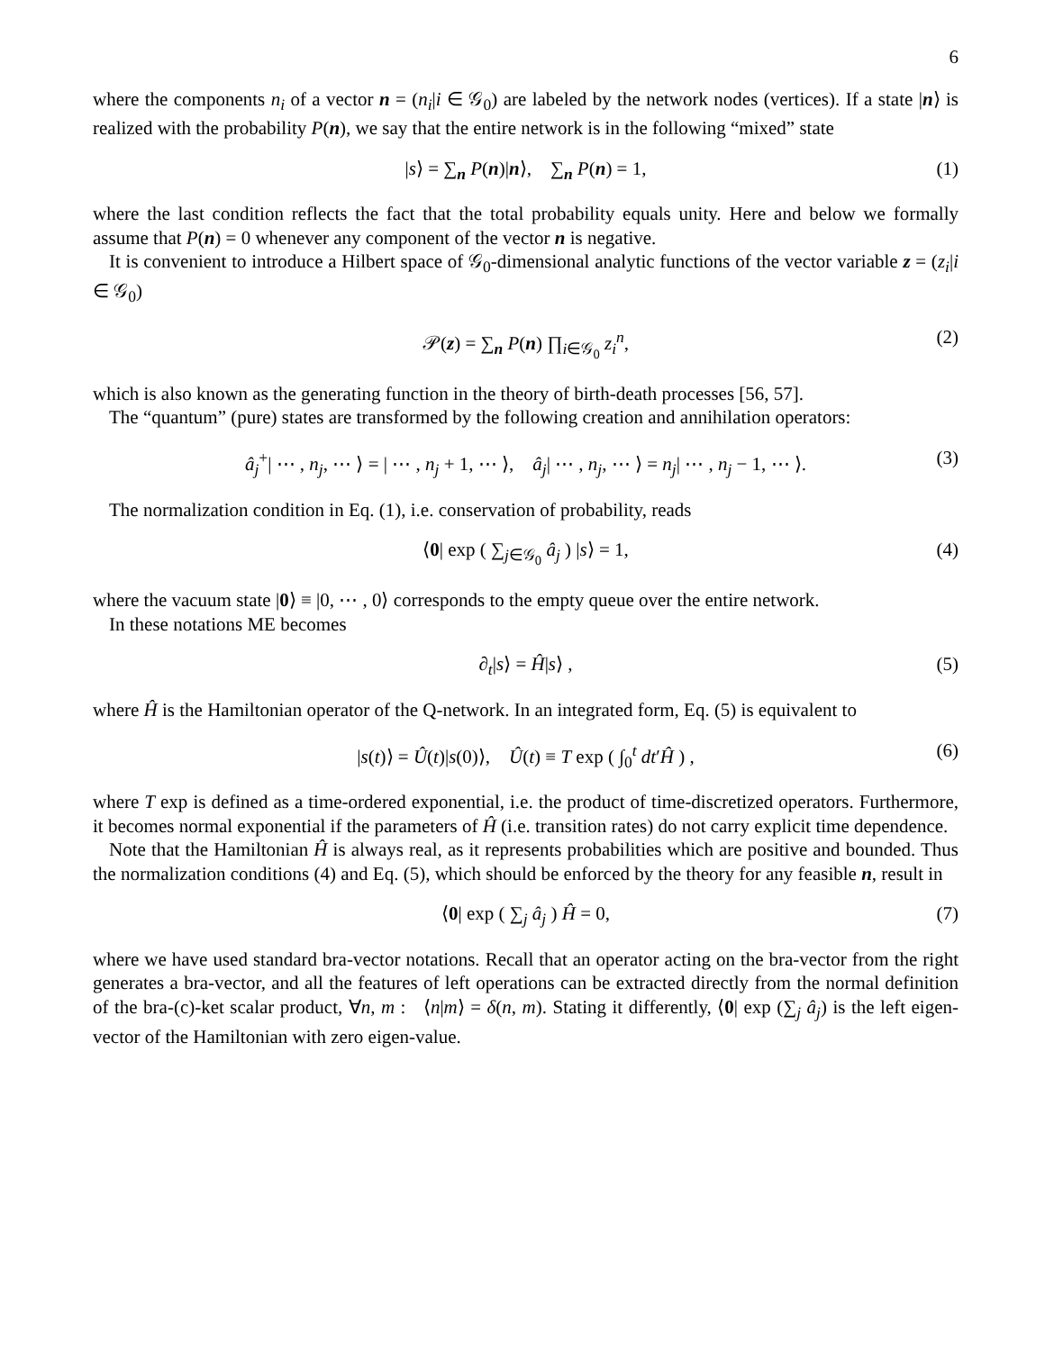6
where the components n<sub>i</sub> of a vector n = (n<sub>i</sub>|i ∈ 𝒢<sub>0</sub>) are labeled by the network nodes (vertices). If a state |n⟩ is realized with the probability P(n), we say that the entire network is in the following “mixed” state
|s⟩ = ∑<sub>n</sub> P(n)|n⟩, ∑<sub>n</sub> P(n) = 1, (1)
where the last condition reflects the fact that the total probability equals unity. Here and below we formally assume that P(n) = 0 whenever any component of the vector n is negative.
It is convenient to introduce a Hilbert space of 𝒢<sub>0</sub>-dimensional analytic functions of the vector variable z = (z<sub>i</sub>|i ∈ 𝒢<sub>0</sub>)
𝒫(z) = ∑<sub>n</sub> P(n) ∏<sub>i∈𝒢<sub>0</sub></sub> z<sub>i</sub><sup>n</sup>, (2)
which is also known as the generating function in the theory of birth-death processes [56, 57].
The “quantum” (pure) states are transformed by the following creation and annihilation operators:
â<sub>j</sub><sup>+</sup>| ⋯ , n<sub>j</sub>, ⋯ ⟩ = | ⋯ , n<sub>j</sub> + 1, ⋯ ⟩, â<sub>j</sub>| ⋯ , n<sub>j</sub>, ⋯ ⟩ = n<sub>j</sub>| ⋯ , n<sub>j</sub> − 1, ⋯ ⟩. (3)
The normalization condition in Eq. (1), i.e. conservation of probability, reads
⟨0| exp ( ∑<sub>j∈𝒢<sub>0</sub></sub> â<sub>j</sub> ) |s⟩ = 1, (4)
where the vacuum state |0⟩ ≡ |0, ⋯ , 0⟩ corresponds to the empty queue over the entire network.
In these notations ME becomes
∂<sub>t</sub>|s⟩ = Ĥ|s⟩ , (5)
where Ĥ is the Hamiltonian operator of the Q-network. In an integrated form, Eq. (5) is equivalent to
|s(t)⟩ = Û(t)|s(0)⟩, Û(t) ≡ T exp ( ∫<sub>0</sub><sup>t</sup> dt′Ĥ ) , (6)
where T exp is defined as a time-ordered exponential, i.e. the product of time-discretized operators. Furthermore, it becomes normal exponential if the parameters of Ĥ (i.e. transition rates) do not carry explicit time dependence.
Note that the Hamiltonian Ĥ is always real, as it represents probabilities which are positive and bounded. Thus the normalization conditions (4) and Eq. (5), which should be enforced by the theory for any feasible n, result in
⟨0| exp ( ∑<sub>j</sub> â<sub>j</sub> ) Ĥ = 0, (7)
where we have used standard bra-vector notations. Recall that an operator acting on the bra-vector from the right generates a bra-vector, and all the features of left operations can be extracted directly from the normal definition of the bra-(c)-ket scalar product, ∀n, m : ⟨n|m⟩ = δ(n, m). Stating it differently, ⟨0| exp (∑<sub>j</sub> â<sub>j</sub>) is the left eigen-vector of the Hamiltonian with zero eigen-value.